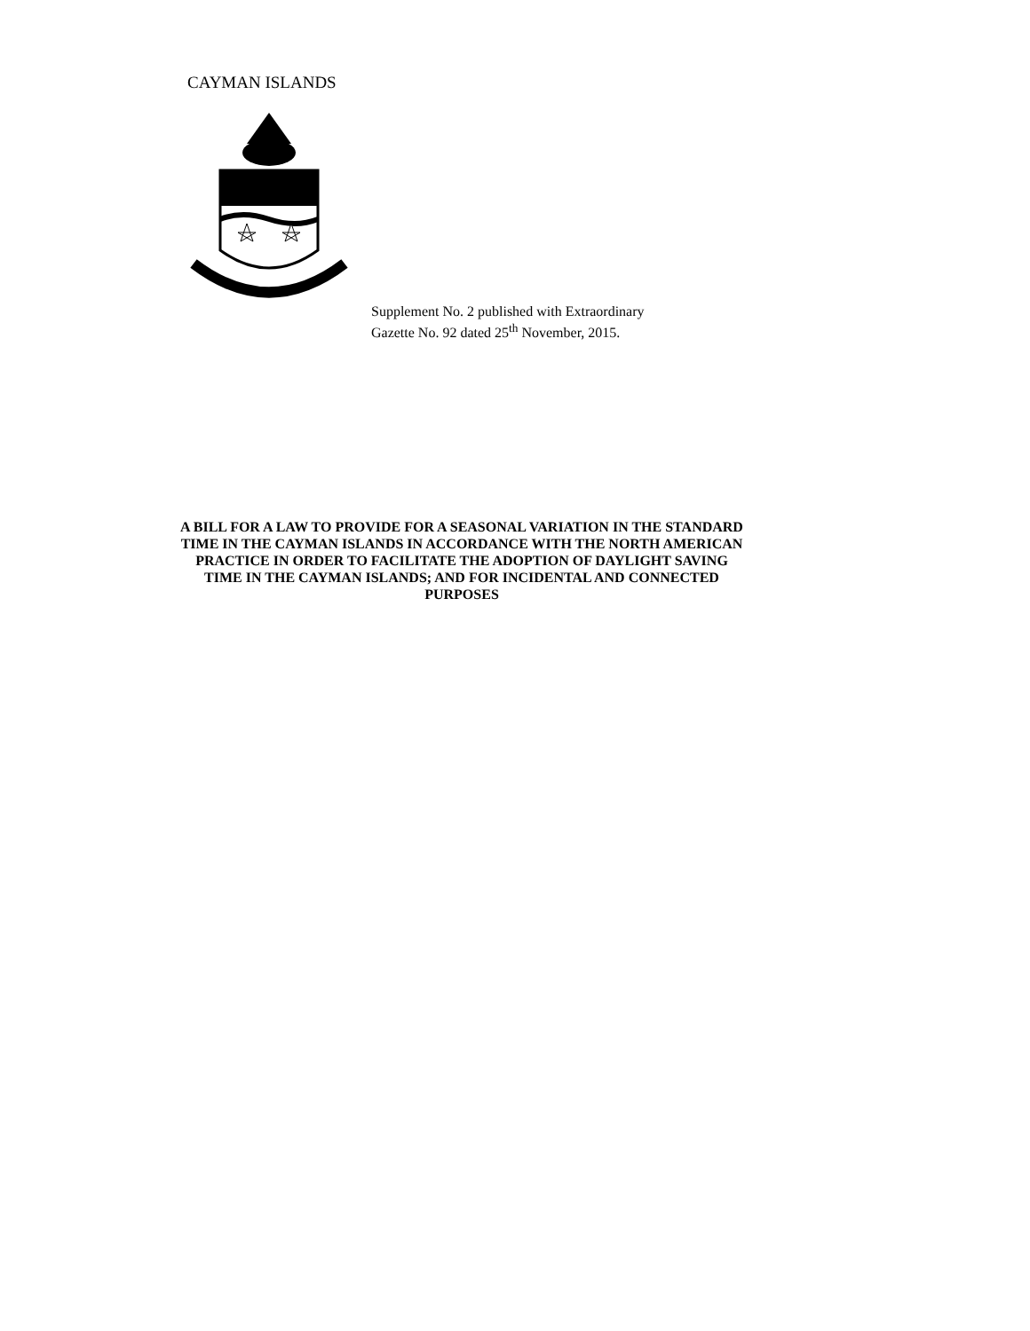CAYMAN ISLANDS
Supplement No. 2 published with Extraordinary
Gazette No. 92 dated 25<sup>th</sup> November, 2015.
A BILL FOR A LAW TO PROVIDE FOR A SEASONAL VARIATION IN THE STANDARD TIME IN THE CAYMAN ISLANDS IN ACCORDANCE WITH THE NORTH AMERICAN PRACTICE IN ORDER TO FACILITATE THE ADOPTION OF DAYLIGHT SAVING TIME IN THE CAYMAN ISLANDS; AND FOR INCIDENTAL AND CONNECTED PURPOSES